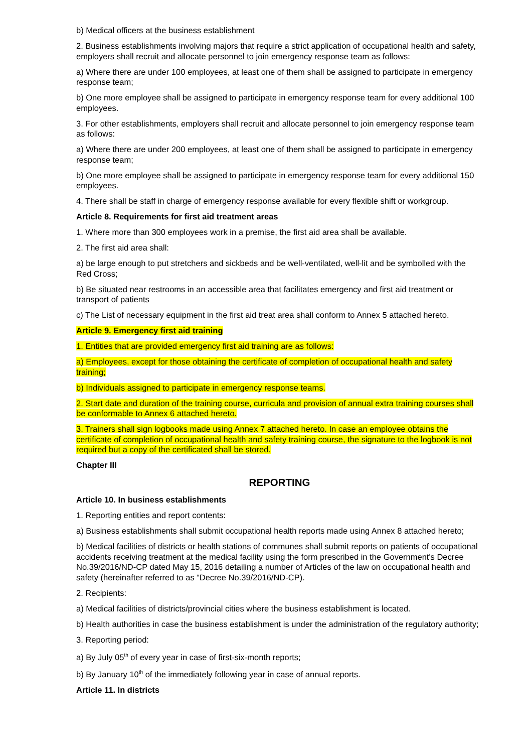b) Medical officers at the business establishment
2. Business establishments involving majors that require a strict application of occupational health and safety, employers shall recruit and allocate personnel to join emergency response team as follows:
a) Where there are under 100 employees, at least one of them shall be assigned to participate in emergency response team;
b) One more employee shall be assigned to participate in emergency response team for every additional 100 employees.
3. For other establishments, employers shall recruit and allocate personnel to join emergency response team as follows:
a) Where there are under 200 employees, at least one of them shall be assigned to participate in emergency response team;
b) One more employee shall be assigned to participate in emergency response team for every additional 150 employees.
4. There shall be staff in charge of emergency response available for every flexible shift or workgroup.
Article 8. Requirements for first aid treatment areas
1. Where more than 300 employees work in a premise, the first aid area shall be available.
2. The first aid area shall:
a) be large enough to put stretchers and sickbeds and be well-ventilated, well-lit and be symbolled with the Red Cross;
b) Be situated near restrooms in an accessible area that facilitates emergency and first aid treatment or transport of patients
c) The List of necessary equipment in the first aid treat area shall conform to Annex 5 attached hereto.
Article 9. Emergency first aid training
1. Entities that are provided emergency first aid training are as follows:
a) Employees, except for those obtaining the certificate of completion of occupational health and safety training;
b) Individuals assigned to participate in emergency response teams.
2. Start date and duration of the training course, curricula and provision of annual extra training courses shall be conformable to Annex 6 attached hereto.
3. Trainers shall sign logbooks made using Annex 7 attached hereto. In case an employee obtains the certificate of completion of occupational health and safety training course, the signature to the logbook is not required but a copy of the certificated shall be stored.
Chapter III
REPORTING
Article 10. In business establishments
1. Reporting entities and report contents:
a) Business establishments shall submit occupational health reports made using Annex 8 attached hereto;
b) Medical facilities of districts or health stations of communes shall submit reports on patients of occupational accidents receiving treatment at the medical facility using the form prescribed in the Government's Decree No.39/2016/ND-CP dated May 15, 2016 detailing a number of Articles of the law on occupational health and safety (hereinafter referred to as “Decree No.39/2016/ND-CP).
2. Recipients:
a) Medical facilities of districts/provincial cities where the business establishment is located.
b) Health authorities in case the business establishment is under the administration of the regulatory authority;
3. Reporting period:
a) By July 05<sup>th</sup> of every year in case of first-six-month reports;
b) By January 10<sup>th</sup> of the immediately following year in case of annual reports.
Article 11. In districts